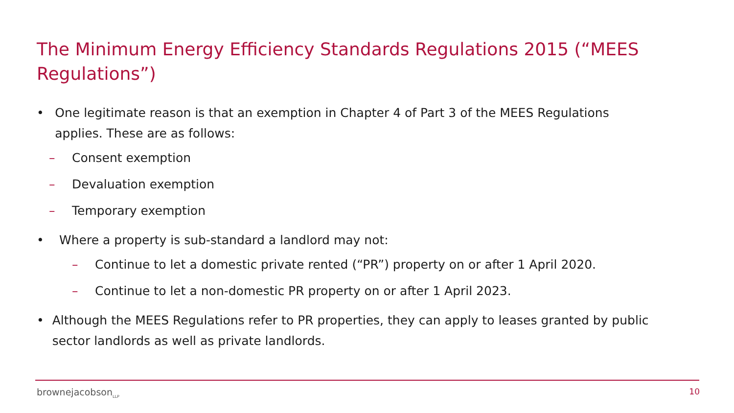The Minimum Energy Efficiency Standards Regulations 2015 (“MEES Regulations”)
• One legitimate reason is that an exemption in Chapter 4 of Part 3 of the MEES Regulations applies. These are as follows:
– Consent exemption
– Devaluation exemption
– Temporary exemption
• Where a property is sub-standard a landlord may not:
– Continue to let a domestic private rented (“PR”) property on or after 1 April 2020.
– Continue to let a non-domestic PR property on or after 1 April 2023.
• Although the MEES Regulations refer to PR properties, they can apply to leases granted by public sector landlords as well as private landlords.
brownejacobson<sub>LLP</sub> 10